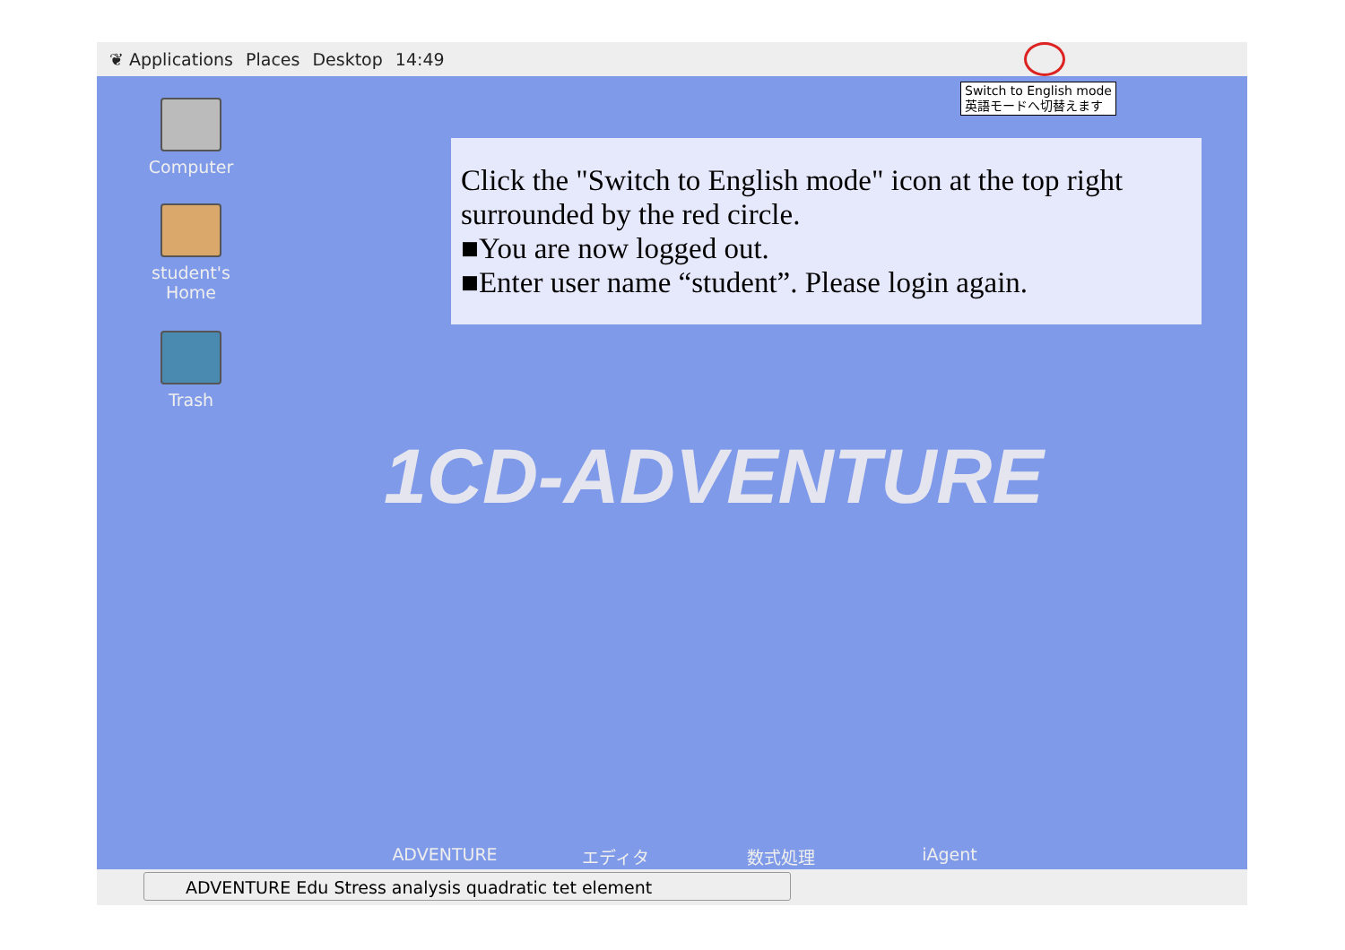❦ Applications Places Desktop 14:49
Switch to English mode
英語モードへ切替えます
Computer
student's Home
Trash
Click the "Switch to English mode" icon at the top right surrounded by the red circle.
■You are now logged out.
■Enter user name “student”. Please login again.
1CD-ADVENTURE
ADVENTURE エディタ 数式処理 iAgent
ADVENTURE Edu Stress analysis quadratic tet element